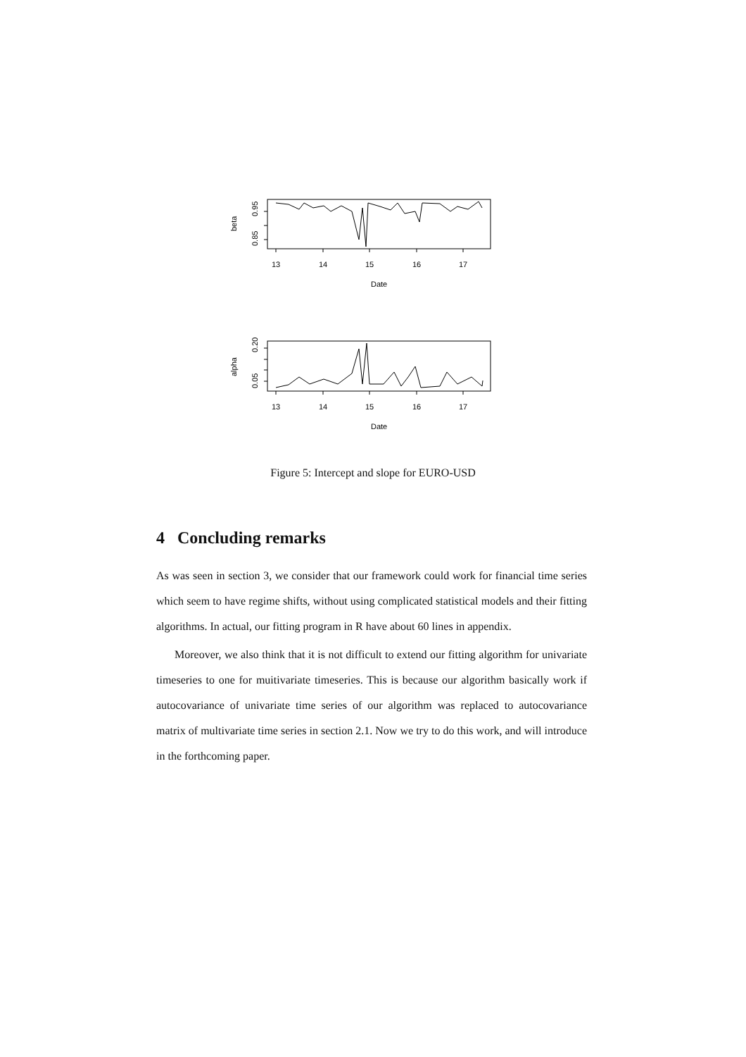0.95
0.85
beta
13
14
15
16
17
Date
0.20
0.05
alpha
13
14
15
16
17
Date
Figure 5: Intercept and slope for EURO-USD
4 Concluding remarks
As was seen in section 3, we consider that our framework could work for financial time series which seem to have regime shifts, without using complicated statistical models and their fitting algorithms. In actual, our fitting program in R have about 60 lines in appendix.
Moreover, we also think that it is not difficult to extend our fitting algorithm for univariate timeseries to one for muitivariate timeseries. This is because our algorithm basically work if autocovariance of univariate time series of our algorithm was replaced to autocovariance matrix of multivariate time series in section 2.1. Now we try to do this work, and will introduce in the forthcoming paper.